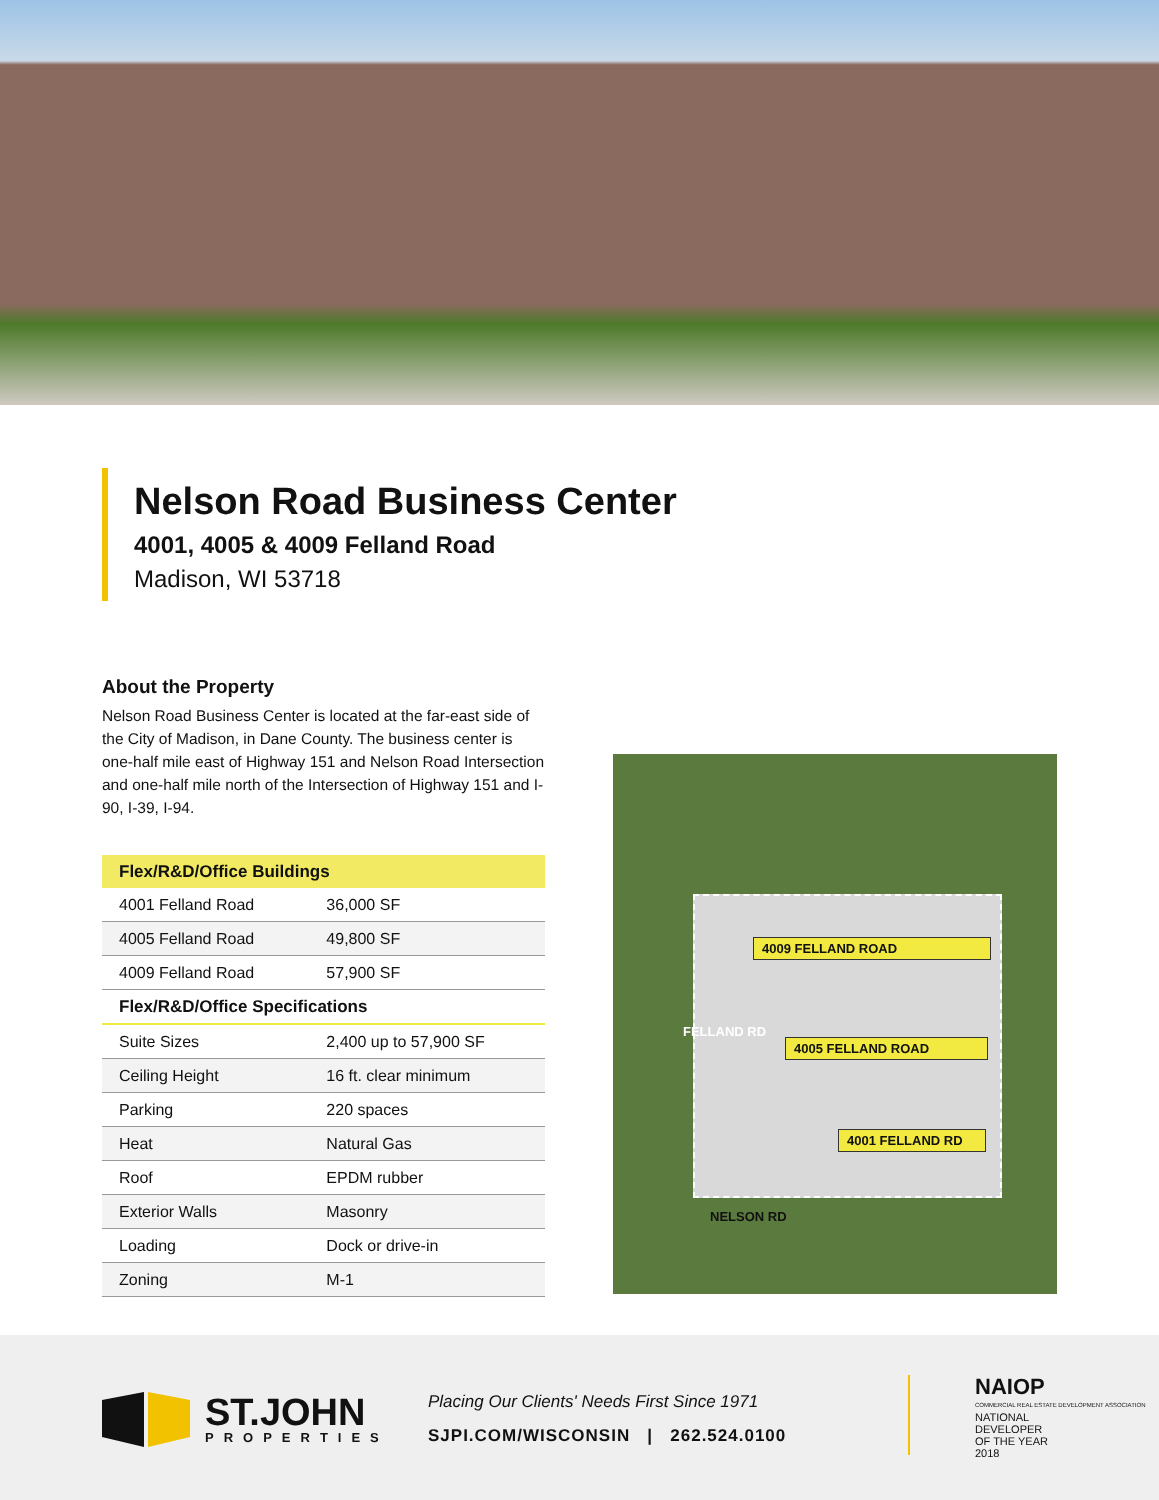Nelson Road Business Center
4001, 4005 & 4009 Felland Road
Madison, WI 53718
About the Property
Nelson Road Business Center is located at the far-east side of the City of Madison, in Dane County. The business center is one-half mile east of Highway 151 and Nelson Road Intersection and one-half mile north of the Intersection of Highway 151 and I-90, I-39, I-94.
| Flex/R&D/Office Buildings | |
| --- | --- |
| 4001 Felland Road | 36,000 SF |
| 4005 Felland Road | 49,800 SF |
| 4009 Felland Road | 57,900 SF |
| Flex/R&D/Office Specifications | |
| Suite Sizes | 2,400 up to 57,900 SF |
| Ceiling Height | 16 ft. clear minimum |
| Parking | 220 spaces |
| Heat | Natural Gas |
| Roof | EPDM rubber |
| Exterior Walls | Masonry |
| Loading | Dock or drive-in |
| Zoning | M-1 |
4009 FELLAND ROAD
4005 FELLAND ROAD
4001 FELLAND RD
FELLAND RD
NELSON RD
ST.JOHN
PROPERTIES
Placing Our Clients' Needs First Since 1971
SJPI.COM/WISCONSIN | 262.524.0100
NAIOP
COMMERCIAL REAL ESTATE DEVELOPMENT ASSOCIATION
NATIONAL
DEVELOPER
OF THE YEAR
2018